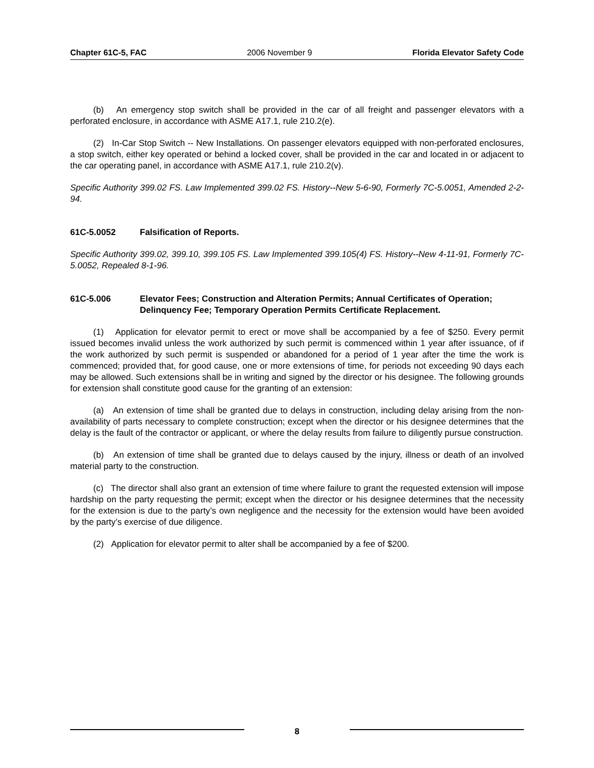Chapter 61C-5, FAC 2006 November 9 Florida Elevator Safety Code
(b) An emergency stop switch shall be provided in the car of all freight and passenger elevators with a perforated enclosure, in accordance with ASME A17.1, rule 210.2(e).
(2) In-Car Stop Switch -- New Installations. On passenger elevators equipped with non-perforated enclosures, a stop switch, either key operated or behind a locked cover, shall be provided in the car and located in or adjacent to the car operating panel, in accordance with ASME A17.1, rule 210.2(v).
Specific Authority 399.02 FS. Law Implemented 399.02 FS. History--New 5-6-90, Formerly 7C-5.0051, Amended 2-2-94.
61C-5.0052 Falsification of Reports.
Specific Authority 399.02, 399.10, 399.105 FS. Law Implemented 399.105(4) FS. History--New 4-11-91, Formerly 7C-5.0052, Repealed 8-1-96.
61C-5.006 Elevator Fees; Construction and Alteration Permits; Annual Certificates of Operation; Delinquency Fee; Temporary Operation Permits Certificate Replacement.
(1) Application for elevator permit to erect or move shall be accompanied by a fee of $250. Every permit issued becomes invalid unless the work authorized by such permit is commenced within 1 year after issuance, of if the work authorized by such permit is suspended or abandoned for a period of 1 year after the time the work is commenced; provided that, for good cause, one or more extensions of time, for periods not exceeding 90 days each may be allowed. Such extensions shall be in writing and signed by the director or his designee. The following grounds for extension shall constitute good cause for the granting of an extension:
(a) An extension of time shall be granted due to delays in construction, including delay arising from the non-availability of parts necessary to complete construction; except when the director or his designee determines that the delay is the fault of the contractor or applicant, or where the delay results from failure to diligently pursue construction.
(b) An extension of time shall be granted due to delays caused by the injury, illness or death of an involved material party to the construction.
(c) The director shall also grant an extension of time where failure to grant the requested extension will impose hardship on the party requesting the permit; except when the director or his designee determines that the necessity for the extension is due to the party’s own negligence and the necessity for the extension would have been avoided by the party’s exercise of due diligence.
(2) Application for elevator permit to alter shall be accompanied by a fee of $200.
8